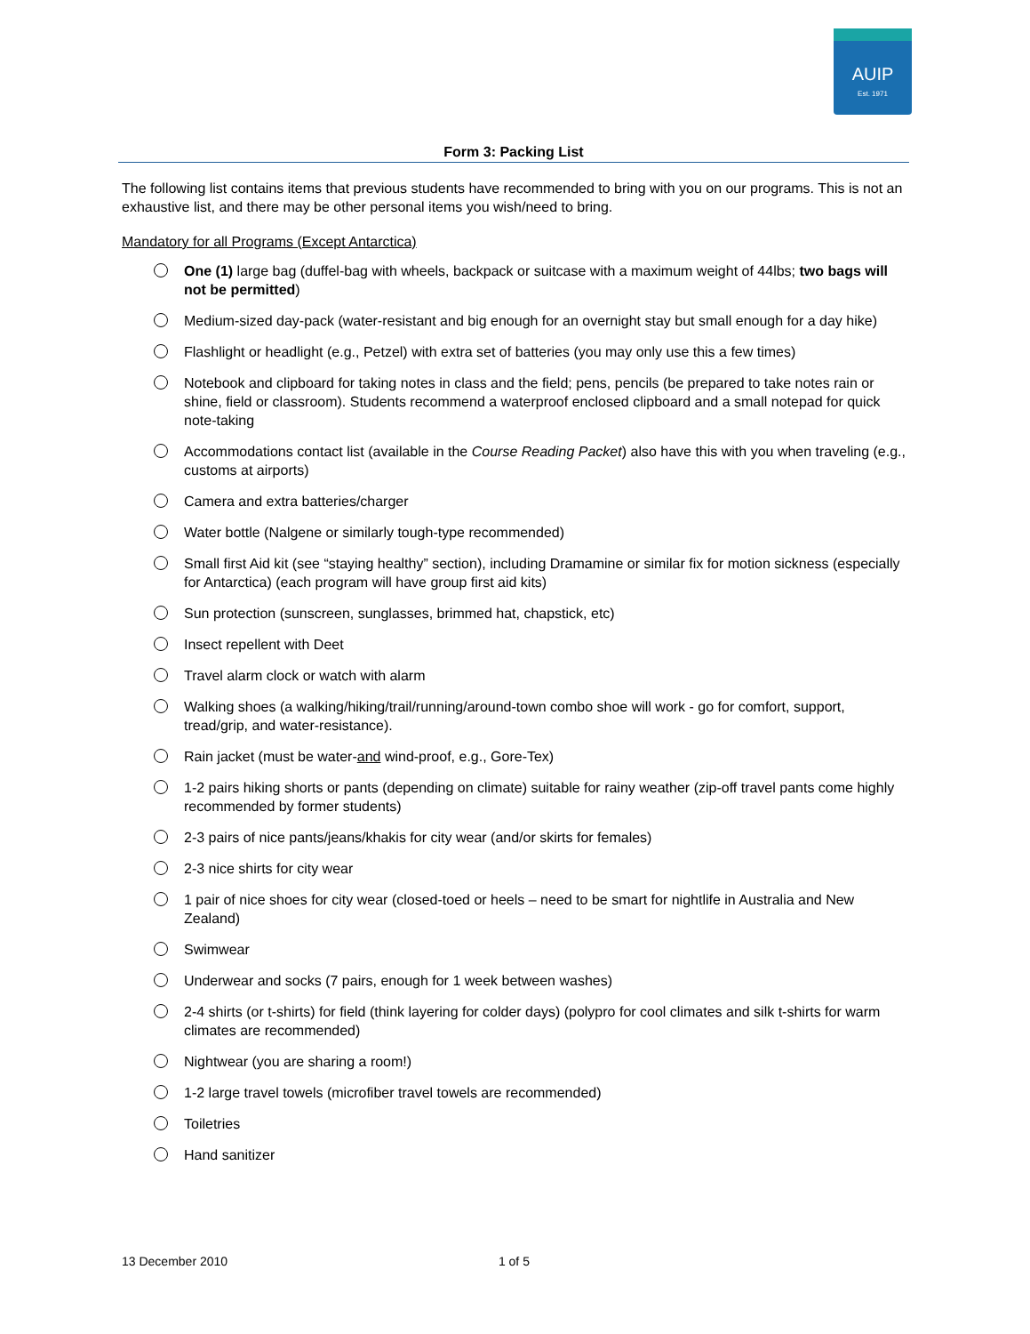AUIP
Est. 1971
Form 3: Packing List
The following list contains items that previous students have recommended to bring with you on our programs. This is not an exhaustive list, and there may be other personal items you wish/need to bring.
Mandatory for all Programs (Except Antarctica)
One (1) large bag (duffel-bag with wheels, backpack or suitcase with a maximum weight of 44lbs; two bags will not be permitted)
Medium-sized day-pack (water-resistant and big enough for an overnight stay but small enough for a day hike)
Flashlight or headlight (e.g., Petzel) with extra set of batteries (you may only use this a few times)
Notebook and clipboard for taking notes in class and the field; pens, pencils (be prepared to take notes rain or shine, field or classroom). Students recommend a waterproof enclosed clipboard and a small notepad for quick note-taking
Accommodations contact list (available in the Course Reading Packet) also have this with you when traveling (e.g., customs at airports)
Camera and extra batteries/charger
Water bottle (Nalgene or similarly tough-type recommended)
Small first Aid kit (see “staying healthy” section), including Dramamine or similar fix for motion sickness (especially for Antarctica) (each program will have group first aid kits)
Sun protection (sunscreen, sunglasses, brimmed hat, chapstick, etc)
Insect repellent with Deet
Travel alarm clock or watch with alarm
Walking shoes (a walking/hiking/trail/running/around-town combo shoe will work - go for comfort, support, tread/grip, and water-resistance).
Rain jacket (must be water-and wind-proof, e.g., Gore-Tex)
1-2 pairs hiking shorts or pants (depending on climate) suitable for rainy weather (zip-off travel pants come highly recommended by former students)
2-3 pairs of nice pants/jeans/khakis for city wear (and/or skirts for females)
2-3 nice shirts for city wear
1 pair of nice shoes for city wear (closed-toed or heels – need to be smart for nightlife in Australia and New Zealand)
Swimwear
Underwear and socks (7 pairs, enough for 1 week between washes)
2-4 shirts (or t-shirts) for field (think layering for colder days) (polypro for cool climates and silk t-shirts for warm climates are recommended)
Nightwear (you are sharing a room!)
1-2 large travel towels (microfiber travel towels are recommended)
Toiletries
Hand sanitizer
13 December 2010 1 of 5